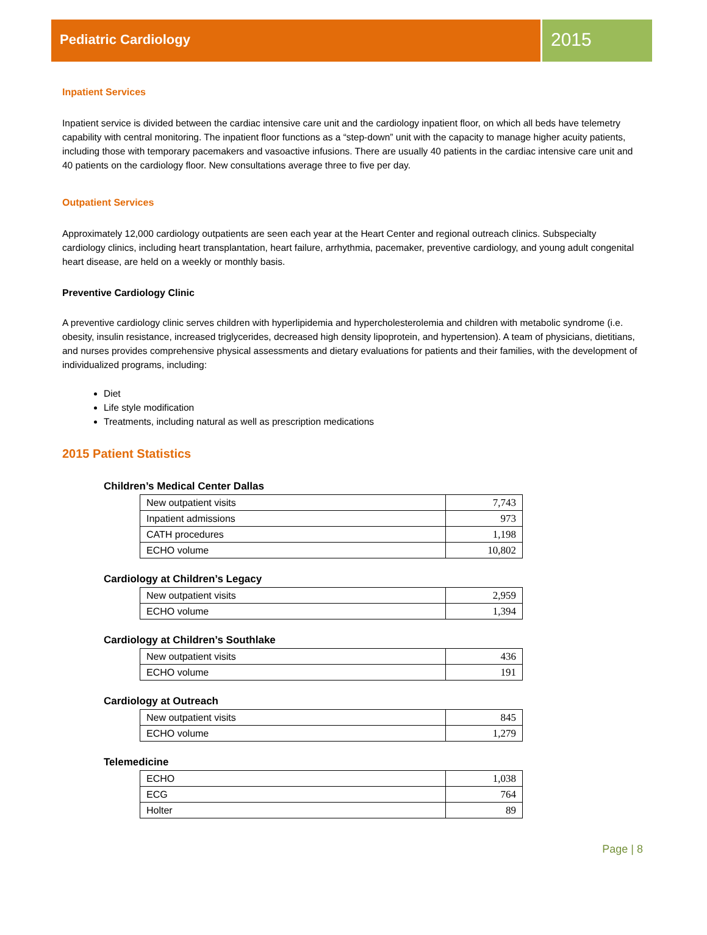Pediatric Cardiology
2015
Inpatient Services
Inpatient service is divided between the cardiac intensive care unit and the cardiology inpatient floor, on which all beds have telemetry capability with central monitoring. The inpatient floor functions as a “step-down” unit with the capacity to manage higher acuity patients, including those with temporary pacemakers and vasoactive infusions. There are usually 40 patients in the cardiac intensive care unit and 40 patients on the cardiology floor. New consultations average three to five per day.
Outpatient Services
Approximately 12,000 cardiology outpatients are seen each year at the Heart Center and regional outreach clinics. Subspecialty cardiology clinics, including heart transplantation, heart failure, arrhythmia, pacemaker, preventive cardiology, and young adult congenital heart disease, are held on a weekly or monthly basis.
Preventive Cardiology Clinic
A preventive cardiology clinic serves children with hyperlipidemia and hypercholesterolemia and children with metabolic syndrome (i.e. obesity, insulin resistance, increased triglycerides, decreased high density lipoprotein, and hypertension). A team of physicians, dietitians, and nurses provides comprehensive physical assessments and dietary evaluations for patients and their families, with the development of individualized programs, including:
Diet
Life style modification
Treatments, including natural as well as prescription medications
2015 Patient Statistics
Children’s Medical Center Dallas
| New outpatient visits | 7,743 |
| Inpatient admissions | 973 |
| CATH procedures | 1,198 |
| ECHO volume | 10,802 |
Cardiology at Children’s Legacy
| New outpatient visits | 2,959 |
| ECHO volume | 1,394 |
Cardiology at Children’s Southlake
| New outpatient visits | 436 |
| ECHO volume | 191 |
Cardiology at Outreach
| New outpatient visits | 845 |
| ECHO volume | 1,279 |
Telemedicine
| ECHO | 1,038 |
| ECG | 764 |
| Holter | 89 |
Page | 8